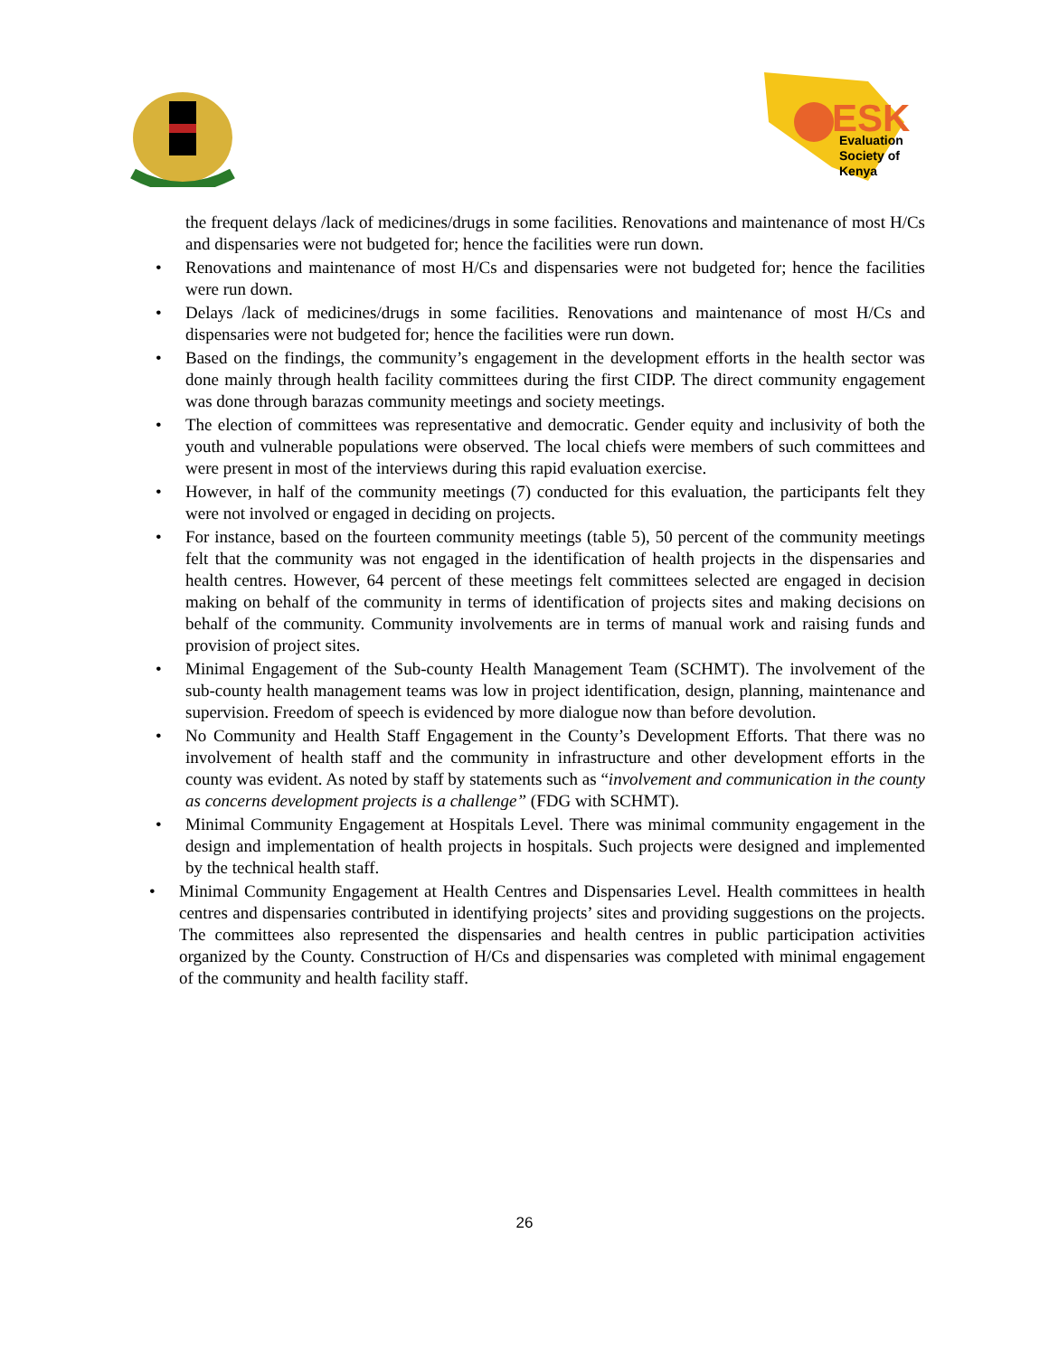ESK
Evaluation
Society of
Kenya
the frequent delays /lack of medicines/drugs in some facilities. Renovations and maintenance of most H/Cs and dispensaries were not budgeted for; hence the facilities were run down.
Renovations and maintenance of most H/Cs and dispensaries were not budgeted for; hence the facilities were run down.
Delays /lack of medicines/drugs in some facilities. Renovations and maintenance of most H/Cs and dispensaries were not budgeted for; hence the facilities were run down.
Based on the findings, the community’s engagement in the development efforts in the health sector was done mainly through health facility committees during the first CIDP. The direct community engagement was done through barazas community meetings and society meetings.
The election of committees was representative and democratic. Gender equity and inclusivity of both the youth and vulnerable populations were observed. The local chiefs were members of such committees and were present in most of the interviews during this rapid evaluation exercise.
However, in half of the community meetings (7) conducted for this evaluation, the participants felt they were not involved or engaged in deciding on projects.
For instance, based on the fourteen community meetings (table 5), 50 percent of the community meetings felt that the community was not engaged in the identification of health projects in the dispensaries and health centres. However, 64 percent of these meetings felt committees selected are engaged in decision making on behalf of the community in terms of identification of projects sites and making decisions on behalf of the community. Community involvements are in terms of manual work and raising funds and provision of project sites.
Minimal Engagement of the Sub-county Health Management Team (SCHMT). The involvement of the sub-county health management teams was low in project identification, design, planning, maintenance and supervision. Freedom of speech is evidenced by more dialogue now than before devolution.
No Community and Health Staff Engagement in the County’s Development Efforts. That there was no involvement of health staff and the community in infrastructure and other development efforts in the county was evident. As noted by staff by statements such as “involvement and communication in the county as concerns development projects is a challenge” (FDG with SCHMT).
Minimal Community Engagement at Hospitals Level. There was minimal community engagement in the design and implementation of health projects in hospitals. Such projects were designed and implemented by the technical health staff.
Minimal Community Engagement at Health Centres and Dispensaries Level. Health committees in health centres and dispensaries contributed in identifying projects’ sites and providing suggestions on the projects. The committees also represented the dispensaries and health centres in public participation activities organized by the County. Construction of H/Cs and dispensaries was completed with minimal engagement of the community and health facility staff.
26